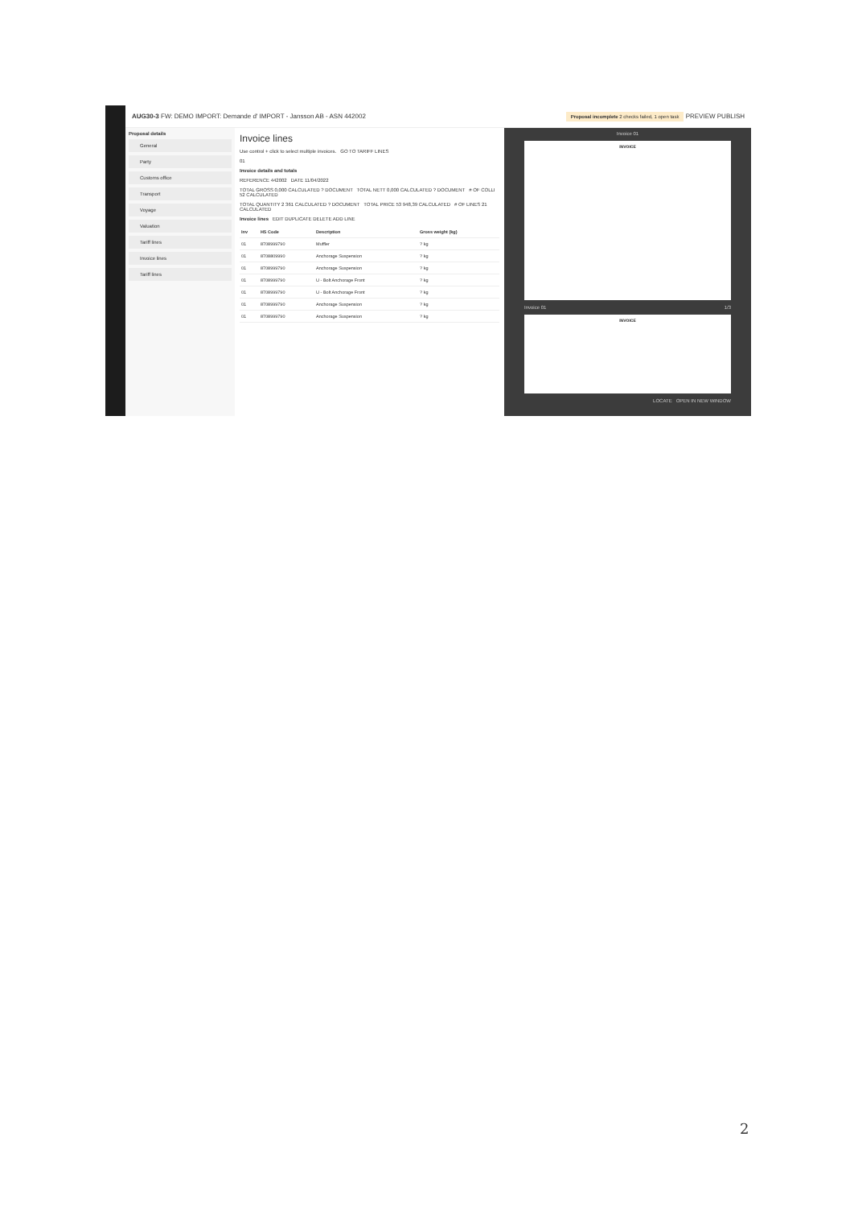AUG30-3 FW: DEMO IMPORT: Demande d' IMPORT - Jansson AB - ASN 442002 Proposal incomplete 2 checks failed, 1 open task PREVIEW PUBLISH
Proposal details
General
Party
Customs office
Transport
Voyage
Valuation
Tariff lines
Invoice lines
Tariff lines
Invoice lines
Use control + click to select multiple invoices. GO TO TARIFF LINES
01
Invoice details and totals
REFERENCE 442002 DATE 11/04/2022
TOTAL GROSS 0,000 CALCULATED ? DOCUMENT TOTAL NETT 0,000 CALCULATED ? DOCUMENT # OF COLLI 52 CALCULATED
TOTAL QUANTITY 2 361 CALCULATED ? DOCUMENT TOTAL PRICE 53 948,39 CALCULATED # OF LINES 21 CALCULATED
Invoice lines EDIT DUPLICATE DELETE ADD LINE
| Inv | HS Code | Description | Gross weight (kg) |
| --- | --- | --- | --- |
| 01 | 8708999790 | Muffler | ? kg |
| 01 | 8708809990 | Anchorage Suspension | ? kg |
| 01 | 8708999790 | Anchorage Suspension | ? kg |
| 01 | 8708999790 | U - Bolt Anchorage Front | ? kg |
| 01 | 8708999790 | U - Bolt Anchorage Front | ? kg |
| 01 | 8708999790 | Anchorage Suspension | ? kg |
| 01 | 8708999790 | Anchorage Suspension | ? kg |
Invoice 01
INVOICE
Invoice 01 1/3
INVOICE
LOCATE OPEN IN NEW WINDOW
2